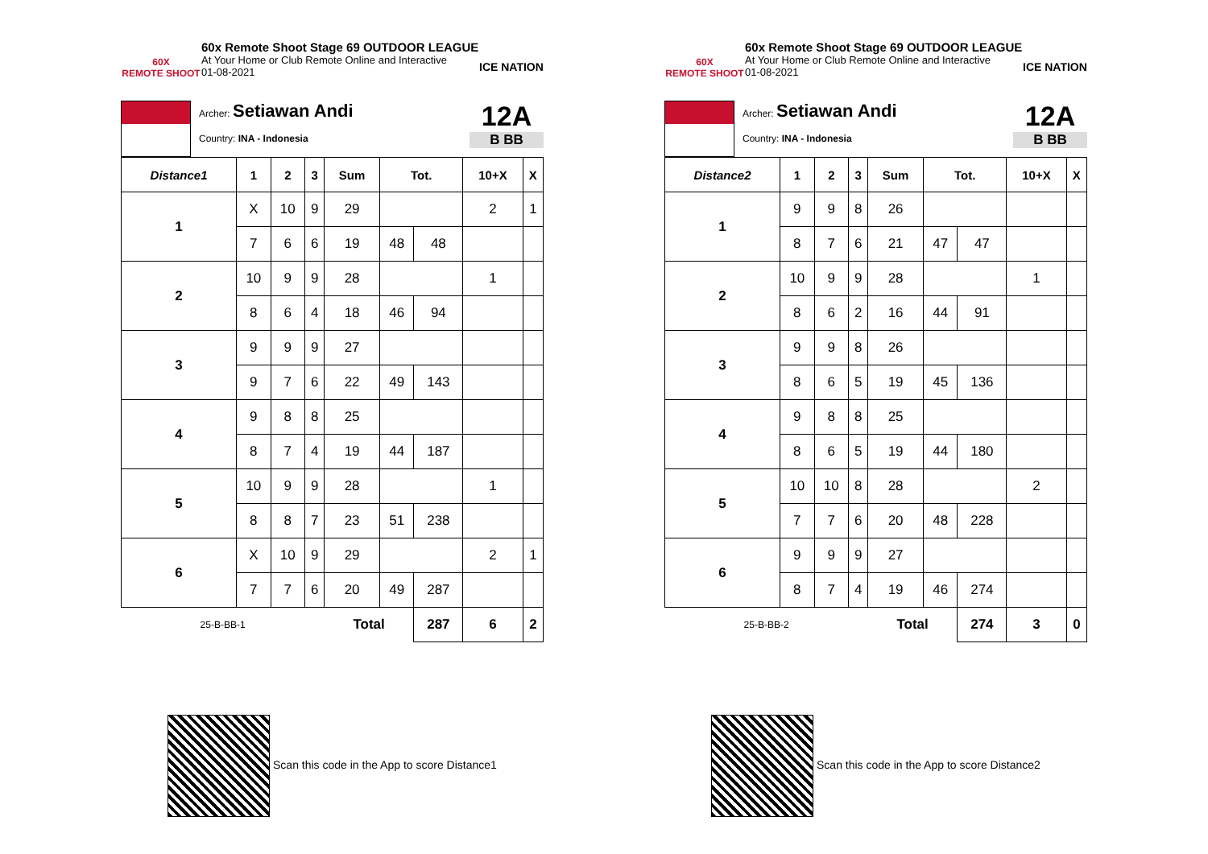60X
REMOTE SHOOT
60x Remote Shoot Stage 69 OUTDOOR LEAGUE
At Your Home or Club Remote Online and Interactive
01-08-2021
ICE NATION
Archer: Setiawan Andi
Country: INA - Indonesia
12A
B BB
| Distance1 | 1 | 2 | 3 | Sum | Tot. | | 10+X | X |
| --- | --- | --- | --- | --- | --- | --- | --- | --- |
| 1 | X | 10 | 9 | 29 | | | 2 | 1 |
| | 7 | 6 | 6 | 19 | 48 | 48 | | |
| 2 | 10 | 9 | 9 | 28 | | | 1 | |
| | 8 | 6 | 4 | 18 | 46 | 94 | | |
| 3 | 9 | 9 | 9 | 27 | | | | |
| | 9 | 7 | 6 | 22 | 49 | 143 | | |
| 4 | 9 | 8 | 8 | 25 | | | | |
| | 8 | 7 | 4 | 19 | 44 | 187 | | |
| 5 | 10 | 9 | 9 | 28 | | | 1 | |
| | 8 | 8 | 7 | 23 | 51 | 238 | | |
| 6 | X | 10 | 9 | 29 | | | 2 | 1 |
| | 7 | 7 | 6 | 20 | 49 | 287 | | |
| 25-B-BB-1 | | | | Total | | 287 | 6 | 2 |
Scan this code in the App to score Distance1
60X
REMOTE SHOOT
60x Remote Shoot Stage 69 OUTDOOR LEAGUE
At Your Home or Club Remote Online and Interactive
01-08-2021
ICE NATION
Archer: Setiawan Andi
Country: INA - Indonesia
12A
B BB
| Distance2 | 1 | 2 | 3 | Sum | Tot. | | 10+X | X |
| --- | --- | --- | --- | --- | --- | --- | --- | --- |
| 1 | 9 | 9 | 8 | 26 | | | | |
| | 8 | 7 | 6 | 21 | 47 | 47 | | |
| 2 | 10 | 9 | 9 | 28 | | | 1 | |
| | 8 | 6 | 2 | 16 | 44 | 91 | | |
| 3 | 9 | 9 | 8 | 26 | | | | |
| | 8 | 6 | 5 | 19 | 45 | 136 | | |
| 4 | 9 | 8 | 8 | 25 | | | | |
| | 8 | 6 | 5 | 19 | 44 | 180 | | |
| 5 | 10 | 10 | 8 | 28 | | | 2 | |
| | 7 | 7 | 6 | 20 | 48 | 228 | | |
| 6 | 9 | 9 | 9 | 27 | | | | |
| | 8 | 7 | 4 | 19 | 46 | 274 | | |
| 25-B-BB-2 | | | | Total | | 274 | 3 | 0 |
Scan this code in the App to score Distance2